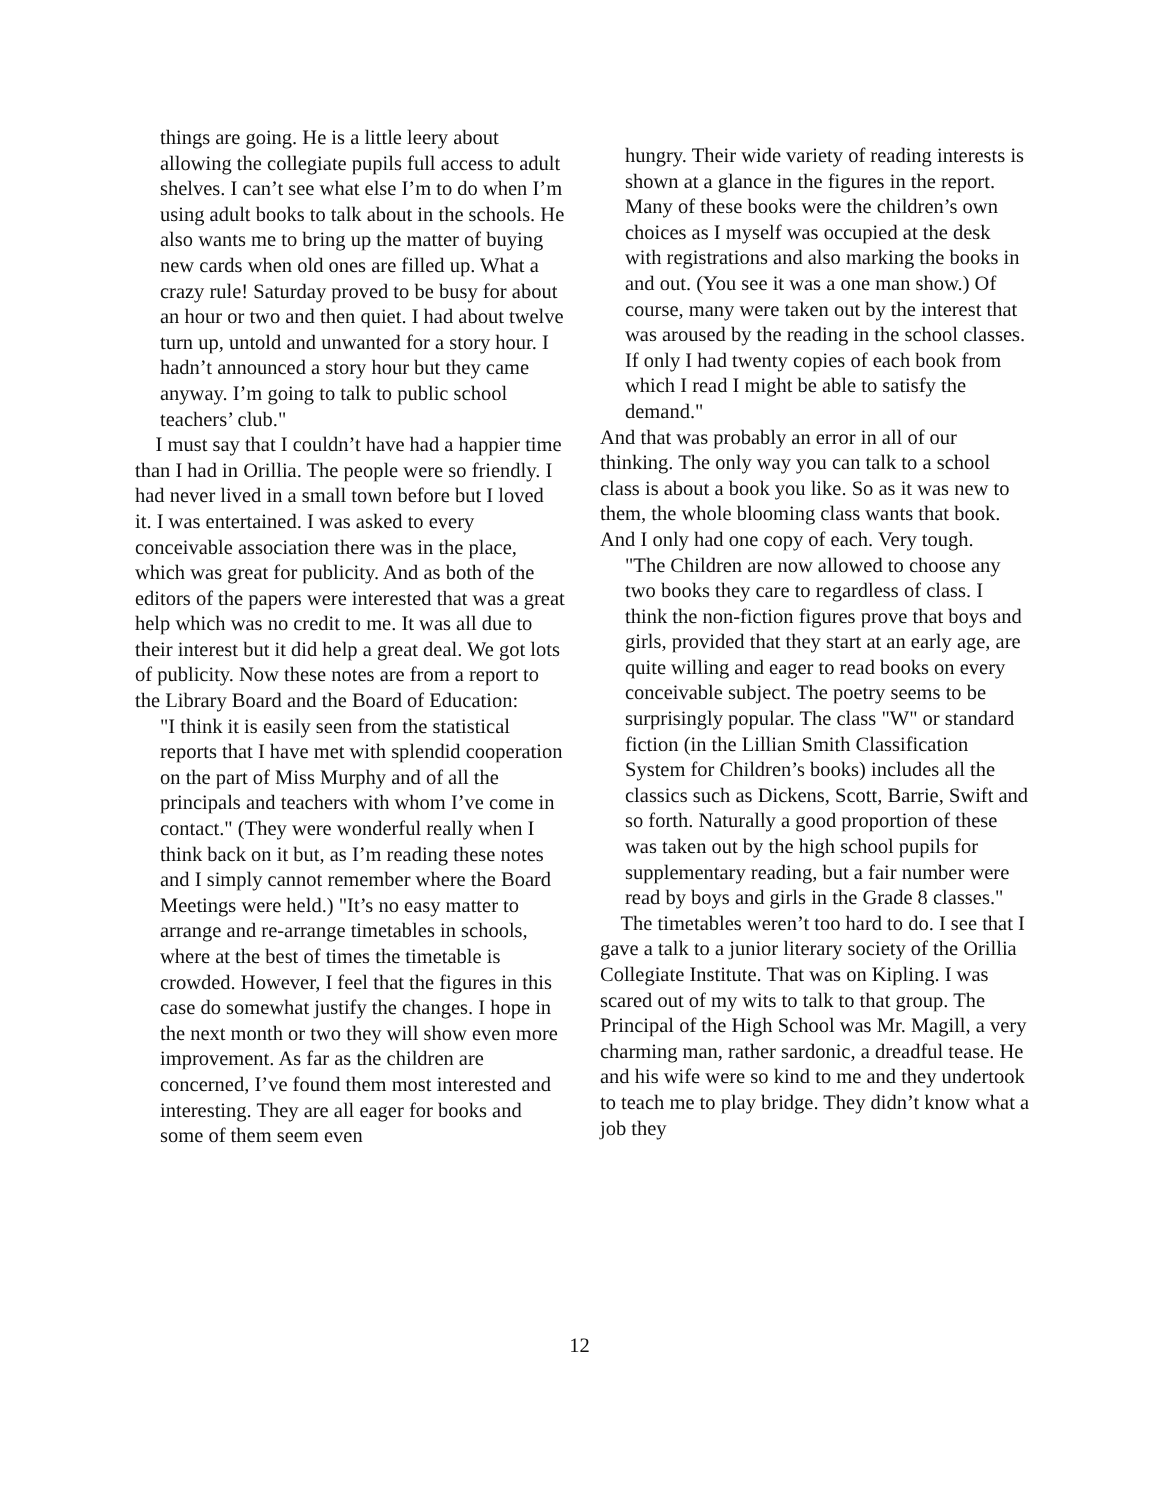things are going. He is a little leery about allowing the collegiate pupils full access to adult shelves. I can’t see what else I’m to do when I’m using adult books to talk about in the schools. He also wants me to bring up the matter of buying new cards when old ones are filled up. What a crazy rule! Saturday proved to be busy for about an hour or two and then quiet. I had about twelve turn up, untold and unwanted for a story hour. I hadn’t announced a story hour but they came anyway. I’m going to talk to public school teachers’ club."
I must say that I couldn’t have had a happier time than I had in Orillia. The people were so friendly. I had never lived in a small town before but I loved it. I was entertained. I was asked to every conceivable association there was in the place, which was great for publicity. And as both of the editors of the papers were interested that was a great help which was no credit to me. It was all due to their interest but it did help a great deal. We got lots of publicity. Now these notes are from a report to the Library Board and the Board of Education:
"I think it is easily seen from the statistical reports that I have met with splendid cooperation on the part of Miss Murphy and of all the principals and teachers with whom I’ve come in contact." (They were wonderful really when I think back on it but, as I’m reading these notes and I simply cannot remember where the Board Meetings were held.) "It’s no easy matter to arrange and re-arrange timetables in schools, where at the best of times the timetable is crowded. However, I feel that the figures in this case do somewhat justify the changes. I hope in the next month or two they will show even more improvement. As far as the children are concerned, I’ve found them most interested and interesting. They are all eager for books and some of them seem even
hungry. Their wide variety of reading interests is shown at a glance in the figures in the report. Many of these books were the children’s own choices as I myself was occupied at the desk with registrations and also marking the books in and out. (You see it was a one man show.) Of course, many were taken out by the interest that was aroused by the reading in the school classes. If only I had twenty copies of each book from which I read I might be able to satisfy the demand."
And that was probably an error in all of our thinking. The only way you can talk to a school class is about a book you like. So as it was new to them, the whole blooming class wants that book. And I only had one copy of each. Very tough.
"The Children are now allowed to choose any two books they care to regardless of class. I think the non-fiction figures prove that boys and girls, provided that they start at an early age, are quite willing and eager to read books on every conceivable subject. The poetry seems to be surprisingly popular. The class "W" or standard fiction (in the Lillian Smith Classification System for Children’s books) includes all the classics such as Dickens, Scott, Barrie, Swift and so forth. Naturally a good proportion of these was taken out by the high school pupils for supplementary reading, but a fair number were read by boys and girls in the Grade 8 classes."
The timetables weren’t too hard to do. I see that I gave a talk to a junior literary society of the Orillia Collegiate Institute. That was on Kipling. I was scared out of my wits to talk to that group. The Principal of the High School was Mr. Magill, a very charming man, rather sardonic, a dreadful tease. He and his wife were so kind to me and they undertook to teach me to play bridge. They didn’t know what a job they
12